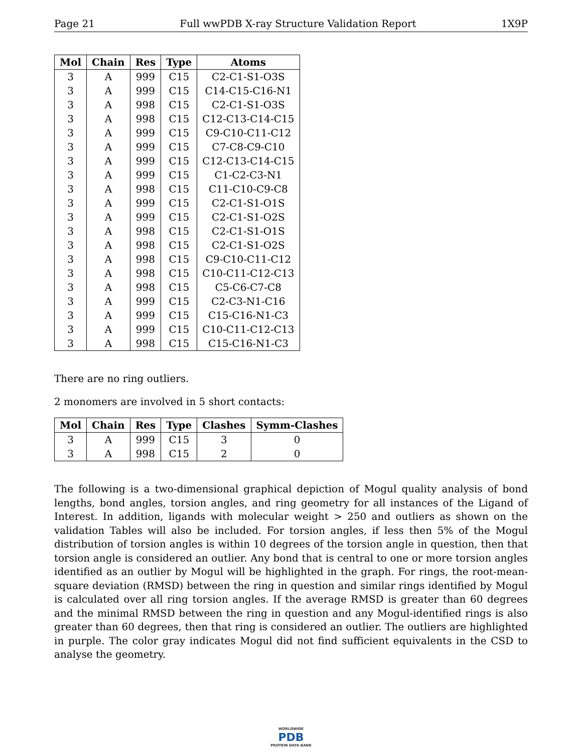Page 21 Full wwPDB X-ray Structure Validation Report 1X9P
| Mol | Chain | Res | Type | Atoms |
| --- | --- | --- | --- | --- |
| 3 | A | 999 | C15 | C2-C1-S1-O3S |
| 3 | A | 999 | C15 | C14-C15-C16-N1 |
| 3 | A | 998 | C15 | C2-C1-S1-O3S |
| 3 | A | 998 | C15 | C12-C13-C14-C15 |
| 3 | A | 999 | C15 | C9-C10-C11-C12 |
| 3 | A | 999 | C15 | C7-C8-C9-C10 |
| 3 | A | 999 | C15 | C12-C13-C14-C15 |
| 3 | A | 999 | C15 | C1-C2-C3-N1 |
| 3 | A | 998 | C15 | C11-C10-C9-C8 |
| 3 | A | 999 | C15 | C2-C1-S1-O1S |
| 3 | A | 999 | C15 | C2-C1-S1-O2S |
| 3 | A | 998 | C15 | C2-C1-S1-O1S |
| 3 | A | 998 | C15 | C2-C1-S1-O2S |
| 3 | A | 998 | C15 | C9-C10-C11-C12 |
| 3 | A | 998 | C15 | C10-C11-C12-C13 |
| 3 | A | 998 | C15 | C5-C6-C7-C8 |
| 3 | A | 999 | C15 | C2-C3-N1-C16 |
| 3 | A | 999 | C15 | C15-C16-N1-C3 |
| 3 | A | 999 | C15 | C10-C11-C12-C13 |
| 3 | A | 998 | C15 | C15-C16-N1-C3 |
There are no ring outliers.
2 monomers are involved in 5 short contacts:
| Mol | Chain | Res | Type | Clashes | Symm-Clashes |
| --- | --- | --- | --- | --- | --- |
| 3 | A | 999 | C15 | 3 | 0 |
| 3 | A | 998 | C15 | 2 | 0 |
The following is a two-dimensional graphical depiction of Mogul quality analysis of bond lengths, bond angles, torsion angles, and ring geometry for all instances of the Ligand of Interest. In addition, ligands with molecular weight > 250 and outliers as shown on the validation Tables will also be included. For torsion angles, if less then 5% of the Mogul distribution of torsion angles is within 10 degrees of the torsion angle in question, then that torsion angle is considered an outlier. Any bond that is central to one or more torsion angles identified as an outlier by Mogul will be highlighted in the graph. For rings, the root-mean-square deviation (RMSD) between the ring in question and similar rings identified by Mogul is calculated over all ring torsion angles. If the average RMSD is greater than 60 degrees and the minimal RMSD between the ring in question and any Mogul-identified rings is also greater than 60 degrees, then that ring is considered an outlier. The outliers are highlighted in purple. The color gray indicates Mogul did not find sufficient equivalents in the CSD to analyse the geometry.
WORLDWIDE
PDB
PROTEIN DATA BANK